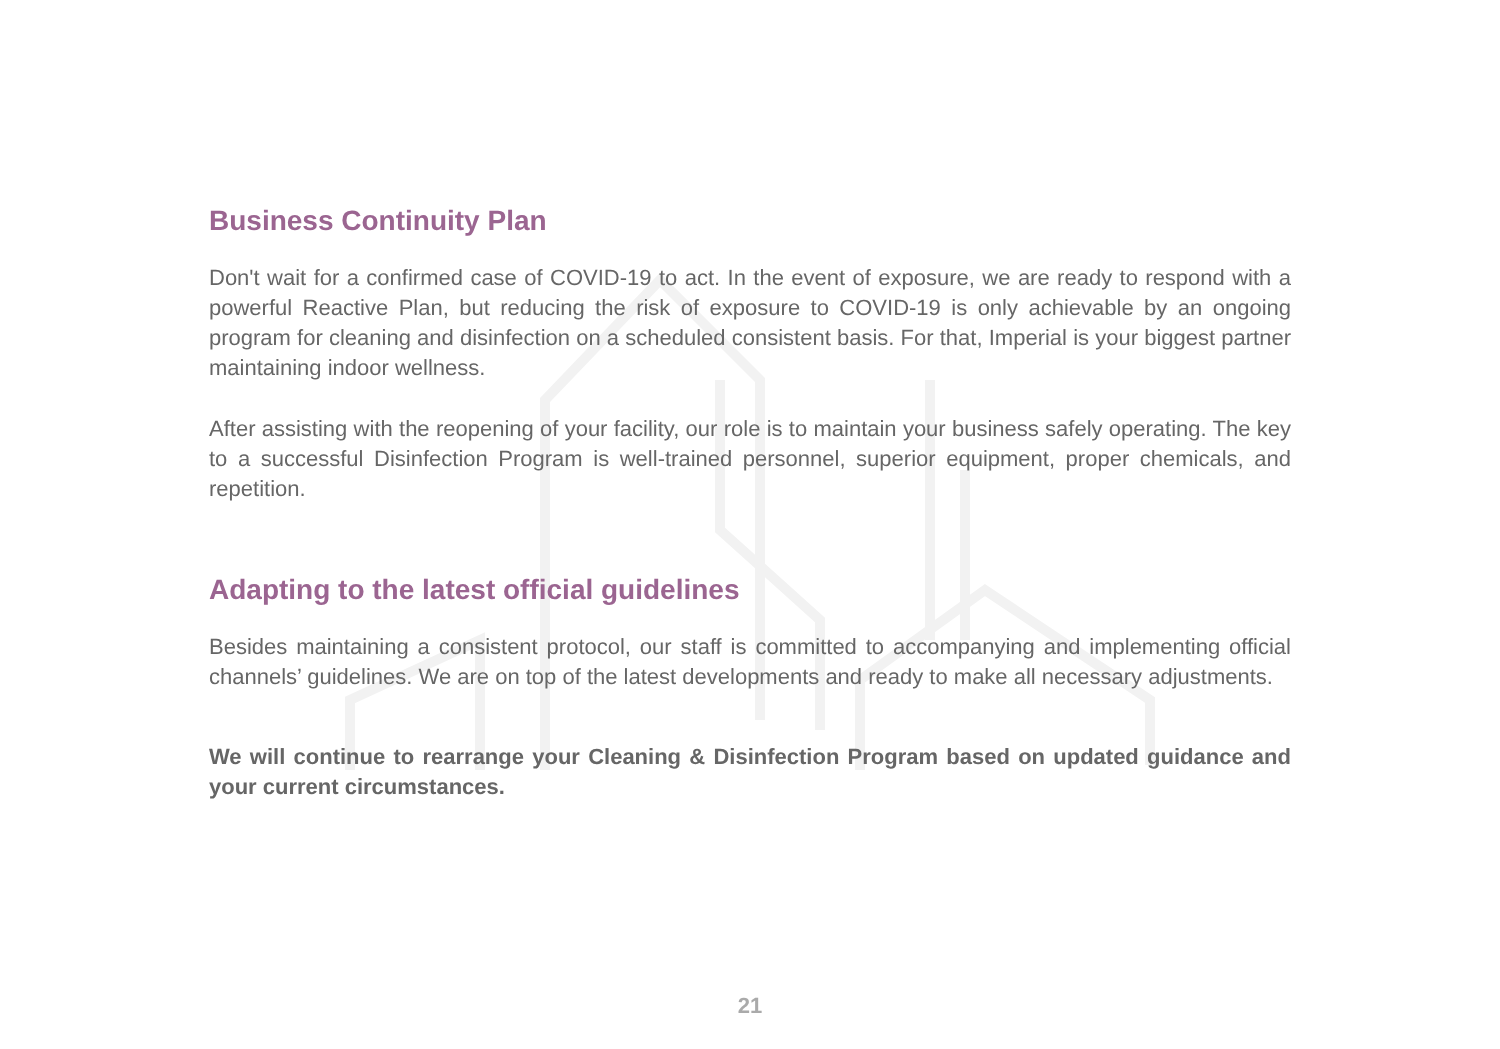Business Continuity Plan
Don't wait for a confirmed case of COVID-19 to act. In the event of exposure, we are ready to respond with a powerful Reactive Plan, but reducing the risk of exposure to COVID-19 is only achievable by an ongoing program for cleaning and disinfection on a scheduled consistent basis. For that, Imperial is your biggest partner maintaining indoor wellness.
After assisting with the reopening of your facility, our role is to maintain your business safely operating. The key to a successful Disinfection Program is well-trained personnel, superior equipment, proper chemicals, and repetition.
Adapting to the latest official guidelines
Besides maintaining a consistent protocol, our staff is committed to accompanying and implementing official channels’ guidelines. We are on top of the latest developments and ready to make all necessary adjustments.
We will continue to rearrange your Cleaning & Disinfection Program based on updated guidance and your current circumstances.
21